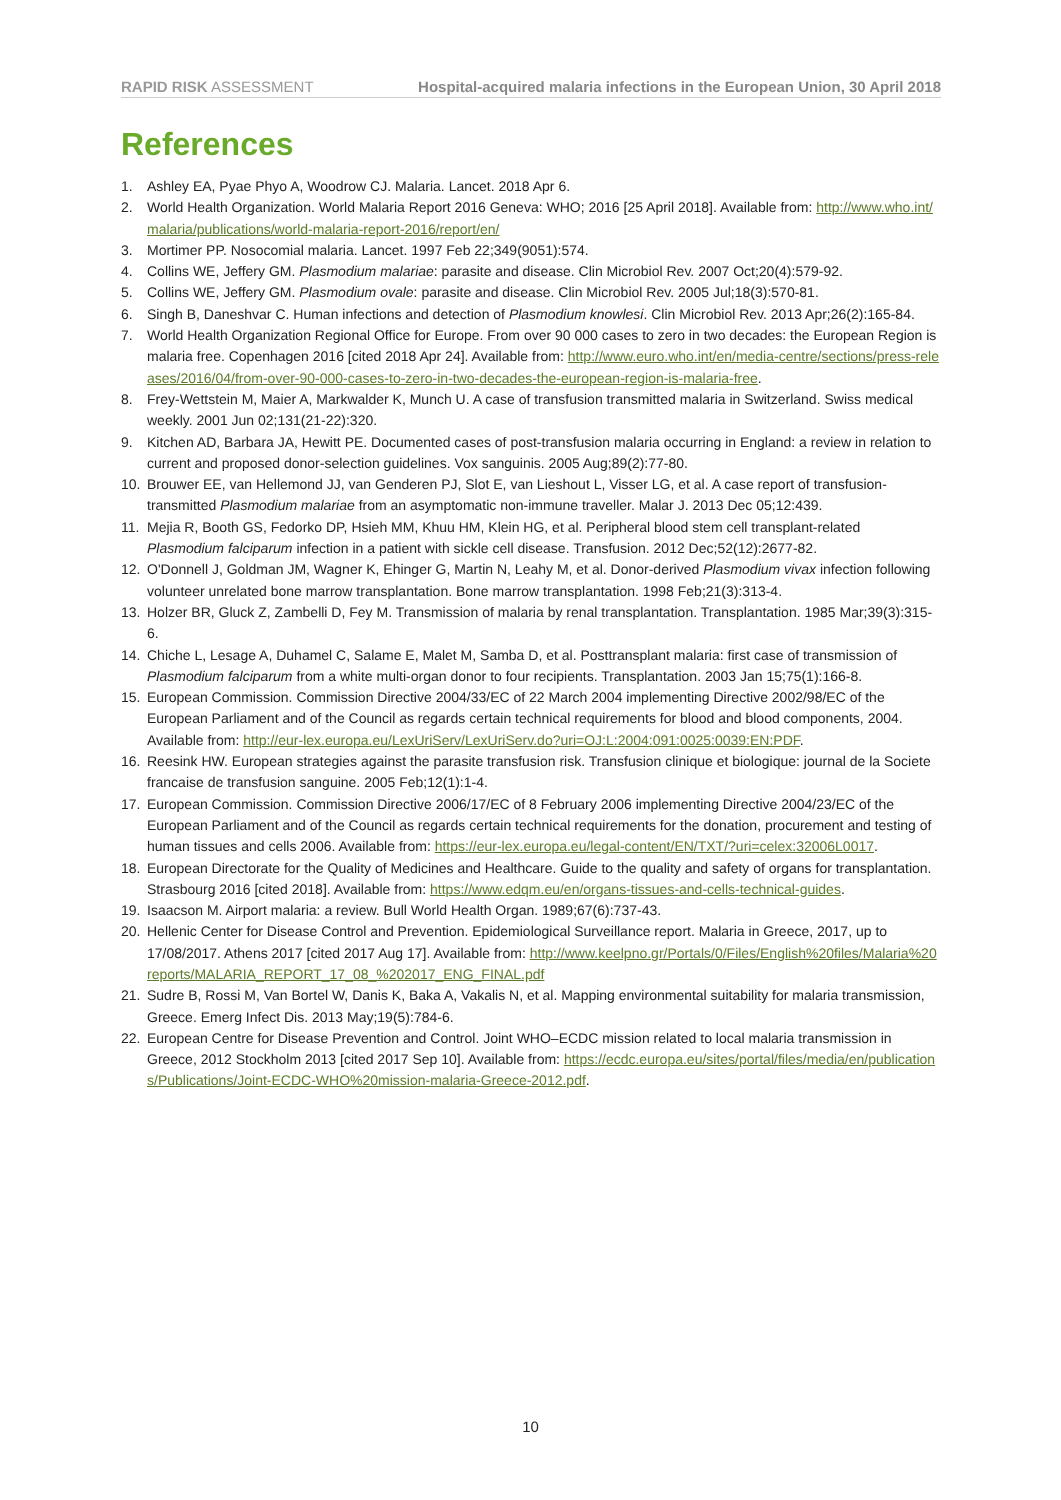RAPID RISK ASSESSMENT Hospital-acquired malaria infections in the European Union, 30 April 2018
References
1. Ashley EA, Pyae Phyo A, Woodrow CJ. Malaria. Lancet. 2018 Apr 6.
2. World Health Organization. World Malaria Report 2016 Geneva: WHO; 2016 [25 April 2018]. Available from: http://www.who.int/malaria/publications/world-malaria-report-2016/report/en/
3. Mortimer PP. Nosocomial malaria. Lancet. 1997 Feb 22;349(9051):574.
4. Collins WE, Jeffery GM. Plasmodium malariae: parasite and disease. Clin Microbiol Rev. 2007 Oct;20(4):579-92.
5. Collins WE, Jeffery GM. Plasmodium ovale: parasite and disease. Clin Microbiol Rev. 2005 Jul;18(3):570-81.
6. Singh B, Daneshvar C. Human infections and detection of Plasmodium knowlesi. Clin Microbiol Rev. 2013 Apr;26(2):165-84.
7. World Health Organization Regional Office for Europe. From over 90 000 cases to zero in two decades: the European Region is malaria free. Copenhagen 2016 [cited 2018 Apr 24]. Available from: http://www.euro.who.int/en/media-centre/sections/press-releases/2016/04/from-over-90-000-cases-to-zero-in-two-decades-the-european-region-is-malaria-free.
8. Frey-Wettstein M, Maier A, Markwalder K, Munch U. A case of transfusion transmitted malaria in Switzerland. Swiss medical weekly. 2001 Jun 02;131(21-22):320.
9. Kitchen AD, Barbara JA, Hewitt PE. Documented cases of post-transfusion malaria occurring in England: a review in relation to current and proposed donor-selection guidelines. Vox sanguinis. 2005 Aug;89(2):77-80.
10. Brouwer EE, van Hellemond JJ, van Genderen PJ, Slot E, van Lieshout L, Visser LG, et al. A case report of transfusion-transmitted Plasmodium malariae from an asymptomatic non-immune traveller. Malar J. 2013 Dec 05;12:439.
11. Mejia R, Booth GS, Fedorko DP, Hsieh MM, Khuu HM, Klein HG, et al. Peripheral blood stem cell transplant-related Plasmodium falciparum infection in a patient with sickle cell disease. Transfusion. 2012 Dec;52(12):2677-82.
12. O'Donnell J, Goldman JM, Wagner K, Ehinger G, Martin N, Leahy M, et al. Donor-derived Plasmodium vivax infection following volunteer unrelated bone marrow transplantation. Bone marrow transplantation. 1998 Feb;21(3):313-4.
13. Holzer BR, Gluck Z, Zambelli D, Fey M. Transmission of malaria by renal transplantation. Transplantation. 1985 Mar;39(3):315-6.
14. Chiche L, Lesage A, Duhamel C, Salame E, Malet M, Samba D, et al. Posttransplant malaria: first case of transmission of Plasmodium falciparum from a white multi-organ donor to four recipients. Transplantation. 2003 Jan 15;75(1):166-8.
15. European Commission. Commission Directive 2004/33/EC of 22 March 2004 implementing Directive 2002/98/EC of the European Parliament and of the Council as regards certain technical requirements for blood and blood components, 2004. Available from: http://eur-lex.europa.eu/LexUriServ/LexUriServ.do?uri=OJ:L:2004:091:0025:0039:EN:PDF.
16. Reesink HW. European strategies against the parasite transfusion risk. Transfusion clinique et biologique: journal de la Societe francaise de transfusion sanguine. 2005 Feb;12(1):1-4.
17. European Commission. Commission Directive 2006/17/EC of 8 February 2006 implementing Directive 2004/23/EC of the European Parliament and of the Council as regards certain technical requirements for the donation, procurement and testing of human tissues and cells 2006. Available from: https://eur-lex.europa.eu/legal-content/EN/TXT/?uri=celex:32006L0017.
18. European Directorate for the Quality of Medicines and Healthcare. Guide to the quality and safety of organs for transplantation. Strasbourg 2016 [cited 2018]. Available from: https://www.edqm.eu/en/organs-tissues-and-cells-technical-guides.
19. Isaacson M. Airport malaria: a review. Bull World Health Organ. 1989;67(6):737-43.
20. Hellenic Center for Disease Control and Prevention. Epidemiological Surveillance report. Malaria in Greece, 2017, up to 17/08/2017. Athens 2017 [cited 2017 Aug 17]. Available from: http://www.keelpno.gr/Portals/0/Files/English%20files/Malaria%20reports/MALARIA_REPORT_17_08_%202017_ENG_FINAL.pdf
21. Sudre B, Rossi M, Van Bortel W, Danis K, Baka A, Vakalis N, et al. Mapping environmental suitability for malaria transmission, Greece. Emerg Infect Dis. 2013 May;19(5):784-6.
22. European Centre for Disease Prevention and Control. Joint WHO–ECDC mission related to local malaria transmission in Greece, 2012 Stockholm 2013 [cited 2017 Sep 10]. Available from: https://ecdc.europa.eu/sites/portal/files/media/en/publications/Publications/Joint-ECDC-WHO%20mission-malaria-Greece-2012.pdf.
10